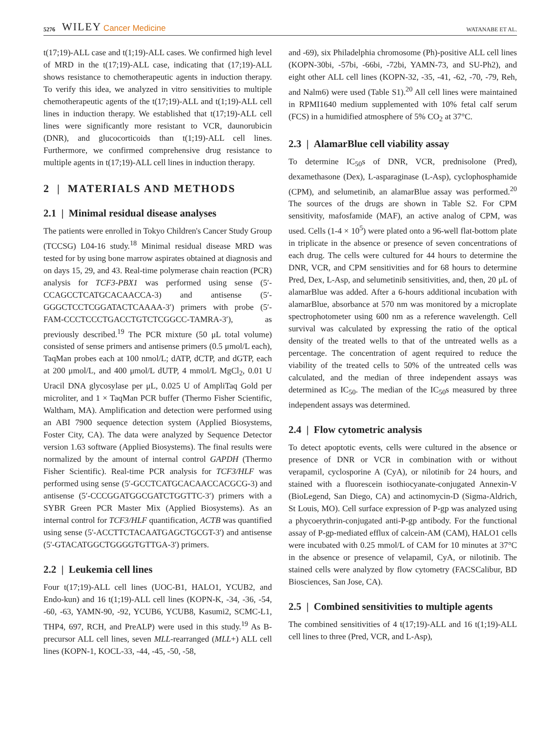5276 WILEY Cancer Medicine WATANABE ET AL.
t(17;19)-ALL case and t(1;19)-ALL cases. We confirmed high level of MRD in the t(17;19)-ALL case, indicating that (17;19)-ALL shows resistance to chemotherapeutic agents in induction therapy. To verify this idea, we analyzed in vitro sensitivities to multiple chemotherapeutic agents of the t(17;19)-ALL and t(1;19)-ALL cell lines in induction therapy. We established that t(17;19)-ALL cell lines were significantly more resistant to VCR, daunorubicin (DNR), and glucocorticoids than t(1;19)-ALL cell lines. Furthermore, we confirmed comprehensive drug resistance to multiple agents in t(17;19)-ALL cell lines in induction therapy.
2 | MATERIALS AND METHODS
2.1 | Minimal residual disease analyses
The patients were enrolled in Tokyo Children's Cancer Study Group (TCCSG) L04-16 study.<sup>18</sup> Minimal residual disease MRD was tested for by using bone marrow aspirates obtained at diagnosis and on days 15, 29, and 43. Real-time polymerase chain reaction (PCR) analysis for TCF3-PBX1 was performed using sense (5′-CCAGCCTCATGCACAACCA-3) and antisense (5′- GGGCTCCTCGGATACTCAAAA-3′) primers with probe (5′-FAM-CCCTCCCTGACCTGTCTCGGCC-TAMRA-3′), as previously described.<sup>19</sup> The PCR mixture (50 μL total volume) consisted of sense primers and antisense primers (0.5 μmol/L each), TaqMan probes each at 100 nmol/L; dATP, dCTP, and dGTP, each at 200 μmol/L, and 400 μmol/L dUTP, 4 mmol/L MgCl<sub>2</sub>, 0.01 U Uracil DNA glycosylase per μL, 0.025 U of AmpliTaq Gold per microliter, and 1 × TaqMan PCR buffer (Thermo Fisher Scientific, Waltham, MA). Amplification and detection were performed using an ABI 7900 sequence detection system (Applied Biosystems, Foster City, CA). The data were analyzed by Sequence Detector version 1.63 software (Applied Biosystems). The final results were normalized by the amount of internal control GAPDH (Thermo Fisher Scientific). Real-time PCR analysis for TCF3/HLF was performed using sense (5′-GCCTCATGCACAACCACGCG-3) and antisense (5′-CCCGGATGGCGATCTGGTTC-3′) primers with a SYBR Green PCR Master Mix (Applied Biosystems). As an internal control for TCF3/HLF quantification, ACTB was quantified using sense (5'-ACCTTCTACAATGAGCTGCGT-3') and antisense (5'-GTACATGGCTGGGGTGTTGA-3') primers.
2.2 | Leukemia cell lines
Four t(17;19)-ALL cell lines (UOC-B1, HALO1, YCUB2, and Endo-kun) and 16 t(1;19)-ALL cell lines (KOPN-K, -34, -36, -54, -60, -63, YAMN-90, -92, YCUB6, YCUB8, Kasumi2, SCMC-L1, THP4, 697, RCH, and PreALP) were used in this study.<sup>19</sup> As B-precursor ALL cell lines, seven MLL-rearranged (MLL+) ALL cell lines (KOPN-1, KOCL-33, -44, -45, -50, -58,
and -69), six Philadelphia chromosome (Ph)-positive ALL cell lines (KOPN-30bi, -57bi, -66bi, -72bi, YAMN-73, and SU-Ph2), and eight other ALL cell lines (KOPN-32, -35, -41, -62, -70, -79, Reh, and Nalm6) were used (Table S1).<sup>20</sup> All cell lines were maintained in RPMI1640 medium supplemented with 10% fetal calf serum (FCS) in a humidified atmosphere of 5% CO<sub>2</sub> at 37°C.
2.3 | AlamarBlue cell viability assay
To determine IC<sub>50</sub>s of DNR, VCR, prednisolone (Pred), dexamethasone (Dex), L-asparaginase (L-Asp), cyclophosphamide (CPM), and selumetinib, an alamarBlue assay was performed.<sup>20</sup> The sources of the drugs are shown in Table S2. For CPM sensitivity, mafosfamide (MAF), an active analog of CPM, was used. Cells (1-4 × 10<sup>5</sup>) were plated onto a 96-well flat-bottom plate in triplicate in the absence or presence of seven concentrations of each drug. The cells were cultured for 44 hours to determine the DNR, VCR, and CPM sensitivities and for 68 hours to determine Pred, Dex, L-Asp, and selumetinib sensitivities, and, then, 20 μL of alamarBlue was added. After a 6-hours additional incubation with alamarBlue, absorbance at 570 nm was monitored by a microplate spectrophotometer using 600 nm as a reference wavelength. Cell survival was calculated by expressing the ratio of the optical density of the treated wells to that of the untreated wells as a percentage. The concentration of agent required to reduce the viability of the treated cells to 50% of the untreated cells was calculated, and the median of three independent assays was determined as IC<sub>50</sub>. The median of the IC<sub>50</sub>s measured by three independent assays was determined.
2.4 | Flow cytometric analysis
To detect apoptotic events, cells were cultured in the absence or presence of DNR or VCR in combination with or without verapamil, cyclosporine A (CyA), or nilotinib for 24 hours, and stained with a fluorescein isothiocyanate-conjugated Annexin-V (BioLegend, San Diego, CA) and actinomycin-D (Sigma-Aldrich, St Louis, MO). Cell surface expression of P-gp was analyzed using a phycoerythrin-conjugated anti-P-gp antibody. For the functional assay of P-gp-mediated efflux of calcein-AM (CAM), HALO1 cells were incubated with 0.25 mmol/L of CAM for 10 minutes at 37°C in the absence or presence of velapamil, CyA, or nilotinib. The stained cells were analyzed by flow cytometry (FACSCalibur, BD Biosciences, San Jose, CA).
2.5 | Combined sensitivities to multiple agents
The combined sensitivities of 4 t(17;19)-ALL and 16 t(1;19)-ALL cell lines to three (Pred, VCR, and L-Asp),